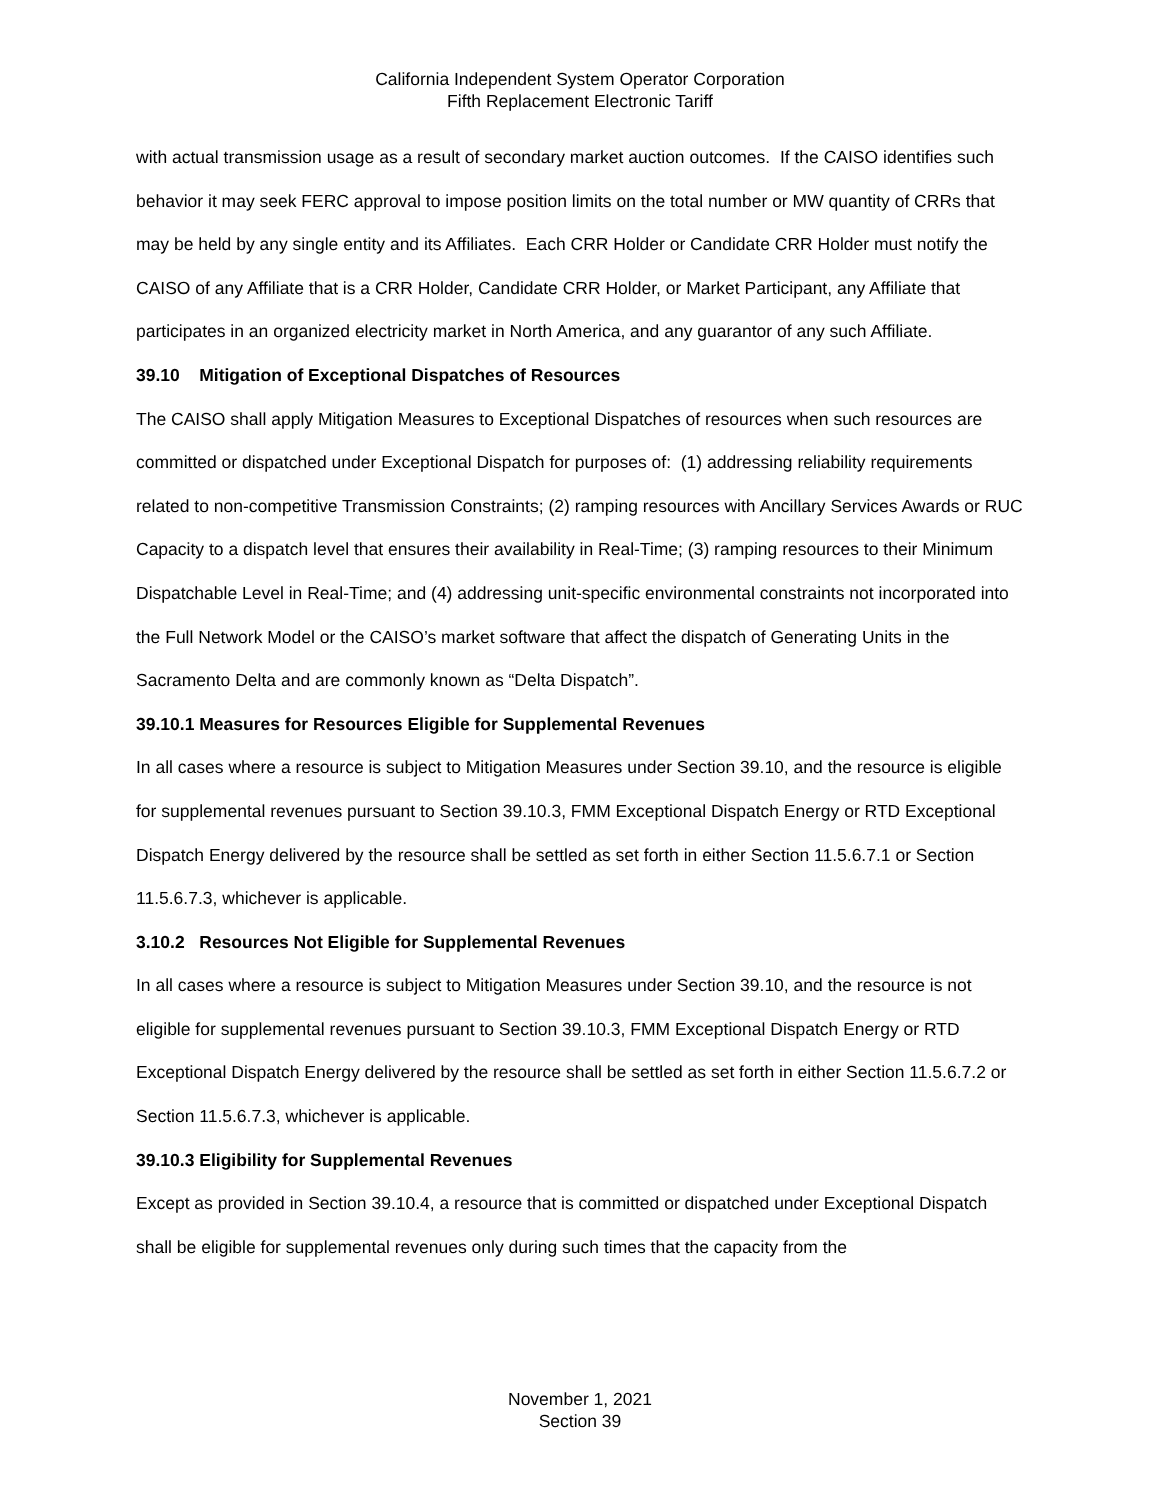California Independent System Operator Corporation
Fifth Replacement Electronic Tariff
with actual transmission usage as a result of secondary market auction outcomes. If the CAISO identifies such behavior it may seek FERC approval to impose position limits on the total number or MW quantity of CRRs that may be held by any single entity and its Affiliates. Each CRR Holder or Candidate CRR Holder must notify the CAISO of any Affiliate that is a CRR Holder, Candidate CRR Holder, or Market Participant, any Affiliate that participates in an organized electricity market in North America, and any guarantor of any such Affiliate.
39.10 Mitigation of Exceptional Dispatches of Resources
The CAISO shall apply Mitigation Measures to Exceptional Dispatches of resources when such resources are committed or dispatched under Exceptional Dispatch for purposes of: (1) addressing reliability requirements related to non-competitive Transmission Constraints; (2) ramping resources with Ancillary Services Awards or RUC Capacity to a dispatch level that ensures their availability in Real-Time; (3) ramping resources to their Minimum Dispatchable Level in Real-Time; and (4) addressing unit-specific environmental constraints not incorporated into the Full Network Model or the CAISO’s market software that affect the dispatch of Generating Units in the Sacramento Delta and are commonly known as “Delta Dispatch”.
39.10.1 Measures for Resources Eligible for Supplemental Revenues
In all cases where a resource is subject to Mitigation Measures under Section 39.10, and the resource is eligible for supplemental revenues pursuant to Section 39.10.3, FMM Exceptional Dispatch Energy or RTD Exceptional Dispatch Energy delivered by the resource shall be settled as set forth in either Section 11.5.6.7.1 or Section 11.5.6.7.3, whichever is applicable.
3.10.2 Resources Not Eligible for Supplemental Revenues
In all cases where a resource is subject to Mitigation Measures under Section 39.10, and the resource is not eligible for supplemental revenues pursuant to Section 39.10.3, FMM Exceptional Dispatch Energy or RTD Exceptional Dispatch Energy delivered by the resource shall be settled as set forth in either Section 11.5.6.7.2 or Section 11.5.6.7.3, whichever is applicable.
39.10.3 Eligibility for Supplemental Revenues
Except as provided in Section 39.10.4, a resource that is committed or dispatched under Exceptional Dispatch shall be eligible for supplemental revenues only during such times that the capacity from the
November 1, 2021
Section 39